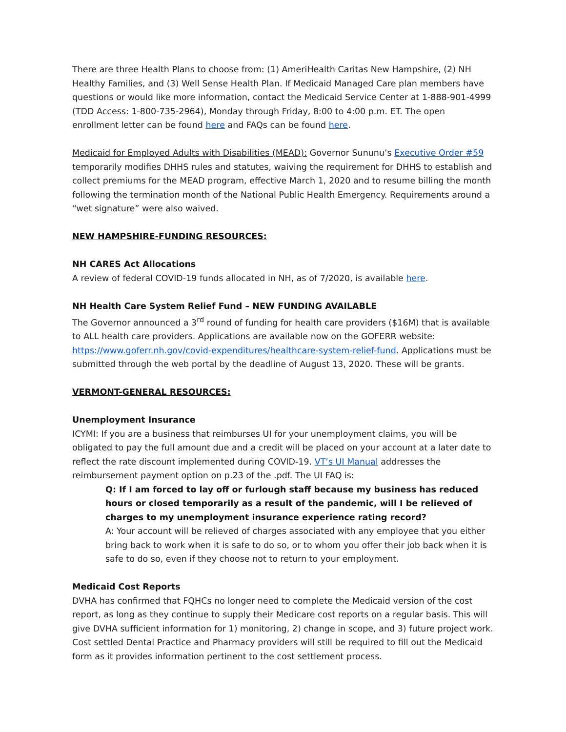There are three Health Plans to choose from: (1) AmeriHealth Caritas New Hampshire, (2) NH Healthy Families, and (3) Well Sense Health Plan. If Medicaid Managed Care plan members have questions or would like more information, contact the Medicaid Service Center at 1-888-901-4999 (TDD Access: 1-800-735-2964), Monday through Friday, 8:00 to 4:00 p.m. ET. The open enrollment letter can be found here and FAQs can be found here.
Medicaid for Employed Adults with Disabilities (MEAD): Governor Sununu’s Executive Order #59 temporarily modifies DHHS rules and statutes, waiving the requirement for DHHS to establish and collect premiums for the MEAD program, effective March 1, 2020 and to resume billing the month following the termination month of the National Public Health Emergency. Requirements around a “wet signature” were also waived.
NEW HAMPSHIRE-FUNDING RESOURCES:
NH CARES Act Allocations
A review of federal COVID-19 funds allocated in NH, as of 7/2020, is available here.
NH Health Care System Relief Fund – NEW FUNDING AVAILABLE
The Governor announced a 3<sup>rd</sup> round of funding for health care providers ($16M) that is available to ALL health care providers. Applications are available now on the GOFERR website: https://www.goferr.nh.gov/covid-expenditures/healthcare-system-relief-fund. Applications must be submitted through the web portal by the deadline of August 13, 2020. These will be grants.
VERMONT-GENERAL RESOURCES:
Unemployment Insurance
ICYMI: If you are a business that reimburses UI for your unemployment claims, you will be obligated to pay the full amount due and a credit will be placed on your account at a later date to reflect the rate discount implemented during COVID-19. VT’s UI Manual addresses the reimbursement payment option on p.23 of the .pdf. The UI FAQ is:
Q: If I am forced to lay off or furlough staff because my business has reduced hours or closed temporarily as a result of the pandemic, will I be relieved of charges to my unemployment insurance experience rating record?
A: Your account will be relieved of charges associated with any employee that you either bring back to work when it is safe to do so, or to whom you offer their job back when it is safe to do so, even if they choose not to return to your employment.
Medicaid Cost Reports
DVHA has confirmed that FQHCs no longer need to complete the Medicaid version of the cost report, as long as they continue to supply their Medicare cost reports on a regular basis. This will give DVHA sufficient information for 1) monitoring, 2) change in scope, and 3) future project work. Cost settled Dental Practice and Pharmacy providers will still be required to fill out the Medicaid form as it provides information pertinent to the cost settlement process.